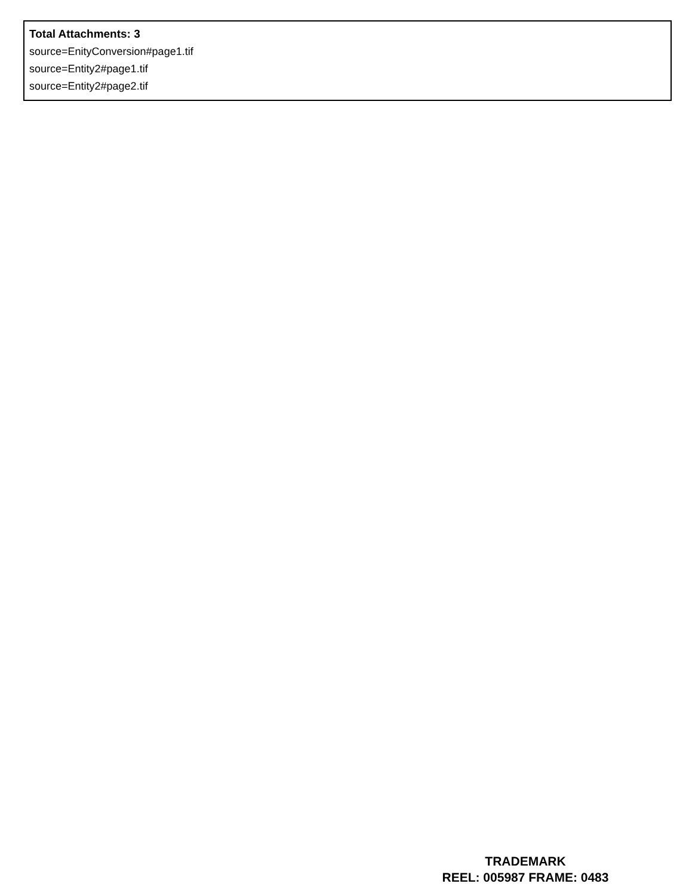Total Attachments: 3
source=EnityConversion#page1.tif
source=Entity2#page1.tif
source=Entity2#page2.tif
TRADEMARK
REEL: 005987 FRAME: 0483